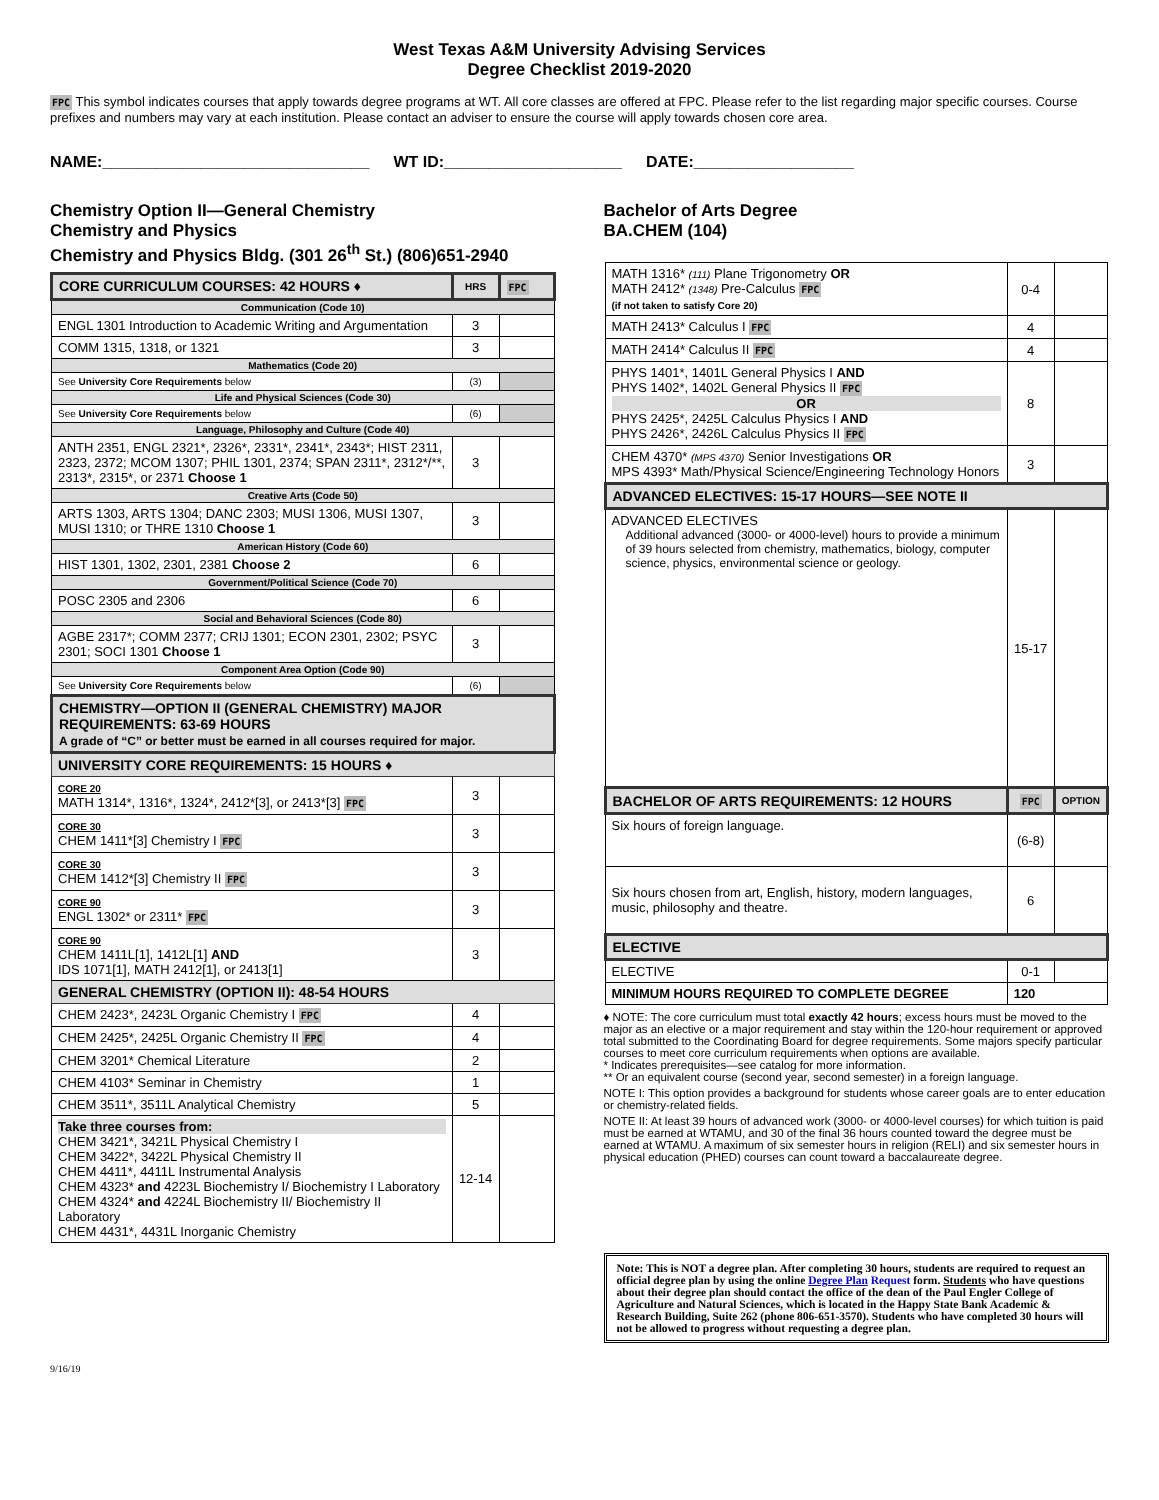West Texas A&M University Advising Services
Degree Checklist 2019-2020
FPC This symbol indicates courses that apply towards degree programs at WT. All core classes are offered at FPC. Please refer to the list regarding major specific courses. Course prefixes and numbers may vary at each institution. Please contact an adviser to ensure the course will apply towards chosen core area.
NAME:______________________________ WT ID:____________________ DATE:__________________
Chemistry Option II—General Chemistry
Chemistry and Physics
Chemistry and Physics Bldg. (301 26<sup>th</sup> St.) (806)651-2940
| CORE CURRICULUM COURSES: 42 HOURS ♦ | HRS | FPC |
| Communication (Code 10) | | |
| ENGL 1301 Introduction to Academic Writing and Argumentation | 3 | |
| COMM 1315, 1318, or 1321 | 3 | |
| Mathematics (Code 20) | | |
| See University Core Requirements below | (3) | |
| Life and Physical Sciences (Code 30) | | |
| See University Core Requirements below | (6) | |
| Language, Philosophy and Culture (Code 40) | | |
| ANTH 2351, ENGL 2321*, 2326*, 2331*, 2341*, 2343*; HIST 2311, 2323, 2372; MCOM 1307; PHIL 1301, 2374; SPAN 2311*, 2312*/**, 2313*, 2315*, or 2371 Choose 1 | 3 | |
| Creative Arts (Code 50) | | |
| ARTS 1303, ARTS 1304; DANC 2303; MUSI 1306, MUSI 1307, MUSI 1310; or THRE 1310 Choose 1 | 3 | |
| American History (Code 60) | | |
| HIST 1301, 1302, 2301, 2381 Choose 2 | 6 | |
| Government/Political Science (Code 70) | | |
| POSC 2305 and 2306 | 6 | |
| Social and Behavioral Sciences (Code 80) | | |
| AGBE 2317*; COMM 2377; CRIJ 1301; ECON 2301, 2302; PSYC 2301; SOCI 1301 Choose 1 | 3 | |
| Component Area Option (Code 90) | | |
| See University Core Requirements below | (6) | |
| CHEMISTRY—OPTION II (GENERAL CHEMISTRY) MAJOR REQUIREMENTS: 63-69 HOURS A grade of “C” or better must be earned in all courses required for major. | | |
| UNIVERSITY CORE REQUIREMENTS: 15 HOURS ♦ | | |
| CORE 20 MATH 1314*, 1316*, 1324*, 2412*[3], or 2413*[3] FPC | 3 | |
| CORE 30 CHEM 1411*[3] Chemistry I FPC | 3 | |
| CORE 30 CHEM 1412*[3] Chemistry II FPC | 3 | |
| CORE 90 ENGL 1302* or 2311* FPC | 3 | |
| CORE 90 CHEM 1411L[1], 1412L[1] AND IDS 1071[1], MATH 2412[1], or 2413[1] | 3 | |
| GENERAL CHEMISTRY (OPTION II): 48-54 HOURS | | |
| CHEM 2423*, 2423L Organic Chemistry I FPC | 4 | |
| CHEM 2425*, 2425L Organic Chemistry II FPC | 4 | |
| CHEM 3201* Chemical Literature | 2 | |
| CHEM 4103* Seminar in Chemistry | 1 | |
| CHEM 3511*, 3511L Analytical Chemistry | 5 | |
| Take three courses from: CHEM 3421*, 3421L Physical Chemistry I CHEM 3422*, 3422L Physical Chemistry II CHEM 4411*, 4411L Instrumental Analysis CHEM 4323* and 4223L Biochemistry I/ Biochemistry I Laboratory CHEM 4324* and 4224L Biochemistry II/ Biochemistry II Laboratory CHEM 4431*, 4431L Inorganic Chemistry | 12-14 | |
Bachelor of Arts Degree
BA.CHEM (104)
| MATH 1316* (111) Plane Trigonometry OR MATH 2412* (1348) Pre-Calculus FPC (if not taken to satisfy Core 20) | 0-4 | |
| MATH 2413* Calculus I FPC | 4 | |
| MATH 2414* Calculus II FPC | 4 | |
| PHYS 1401*, 1401L General Physics I AND PHYS 1402*, 1402L General Physics II FPC OR PHYS 2425*, 2425L Calculus Physics I AND PHYS 2426*, 2426L Calculus Physics II FPC | 8 | |
| CHEM 4370* (MPS 4370) Senior Investigations OR MPS 4393* Math/Physical Science/Engineering Technology Honors | 3 | |
| ADVANCED ELECTIVES: 15-17 HOURS—SEE NOTE II | | |
| ADVANCED ELECTIVES Additional advanced (3000- or 4000-level) hours to provide a minimum of 39 hours selected from chemistry, mathematics, biology, computer science, physics, environmental science or geology. | 15-17 | |
| BACHELOR OF ARTS REQUIREMENTS: 12 HOURS | FPC | OPTION |
| Six hours of foreign language. | (6-8) | |
| Six hours chosen from art, English, history, modern languages, music, philosophy and theatre. | 6 | |
| ELECTIVE | | |
| ELECTIVE | 0-1 | |
| MINIMUM HOURS REQUIRED TO COMPLETE DEGREE | 120 | |
♦ NOTE: The core curriculum must total exactly 42 hours; excess hours must be moved to the major as an elective or a major requirement and stay within the 120-hour requirement or approved total submitted to the Coordinating Board for degree requirements. Some majors specify particular courses to meet core curriculum requirements when options are available.
* Indicates prerequisites—see catalog for more information.
** Or an equivalent course (second year, second semester) in a foreign language.
NOTE I: This option provides a background for students whose career goals are to enter education or chemistry-related fields.
NOTE II: At least 39 hours of advanced work (3000- or 4000-level courses) for which tuition is paid must be earned at WTAMU, and 30 of the final 36 hours counted toward the degree must be earned at WTAMU. A maximum of six semester hours in religion (RELI) and six semester hours in physical education (PHED) courses can count toward a baccalaureate degree.
Note: This is NOT a degree plan. After completing 30 hours, students are required to request an official degree plan by using the online Degree Plan Request form. Students who have questions about their degree plan should contact the office of the dean of the Paul Engler College of Agriculture and Natural Sciences, which is located in the Happy State Bank Academic & Research Building, Suite 262 (phone 806-651-3570). Students who have completed 30 hours will not be allowed to progress without requesting a degree plan.
9/16/19